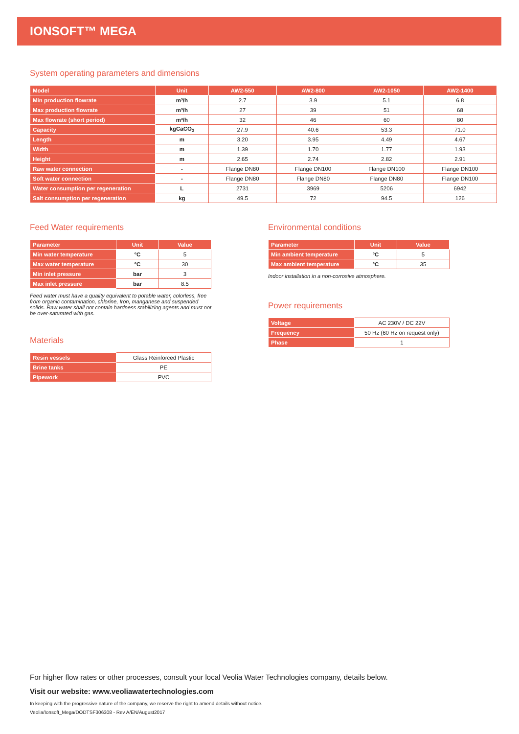IONSOFT™ MEGA
System operating parameters and dimensions
| Model | Unit | AW2-550 | AW2-800 | AW2-1050 | AW2-1400 |
| --- | --- | --- | --- | --- | --- |
| Min production flowrate | m³/h | 2.7 | 3.9 | 5.1 | 6.8 |
| Max production flowrate | m³/h | 27 | 39 | 51 | 68 |
| Max flowrate (short period) | m³/h | 32 | 46 | 60 | 80 |
| Capacity | kgCaCO<sub>3</sub> | 27.9 | 40.6 | 53.3 | 71.0 |
| Length | m | 3.20 | 3.95 | 4.49 | 4.67 |
| Width | m | 1.39 | 1.70 | 1.77 | 1.93 |
| Height | m | 2.65 | 2.74 | 2.82 | 2.91 |
| Raw water connection | - | Flange DN80 | Flange DN100 | Flange DN100 | Flange DN100 |
| Soft water connection | - | Flange DN80 | Flange DN80 | Flange DN80 | Flange DN100 |
| Water consumption per regeneration | L | 2731 | 3969 | 5206 | 6942 |
| Salt consumption per regeneration | kg | 49.5 | 72 | 94.5 | 126 |
Feed Water requirements
| Parameter | Unit | Value |
| --- | --- | --- |
| Min water temperature | °C | 5 |
| Max water temperature | °C | 30 |
| Min inlet pressure | bar | 3 |
| Max inlet pressure | bar | 8.5 |
Feed water must have a quality equivalent to potable water, colorless, free from organic contamination, chlorine, Iron, manganese and suspended solids. Raw water shall not contain hardness stabilizing agents and must not be over-saturated with gas.
Materials
| Resin vessels | Glass Reinforced Plastic |
| Brine tanks | PE |
| Pipework | PVC |
Environmental conditions
| Parameter | Unit | Value |
| --- | --- | --- |
| Min ambient temperature | °C | 5 |
| Max ambient temperature | °C | 35 |
Indoor installation in a non-corrosive atmosphere.
Power requirements
| Voltage | AC 230V / DC 22V |
| Frequency | 50 Hz (60 Hz on request only) |
| Phase | 1 |
For higher flow rates or other processes, consult your local Veolia Water Technologies company, details below.
Visit our website: www.veoliawatertechnologies.com
In keeping with the progressive nature of the company, we reserve the right to amend details without notice.
Veolia/Ionsoft_Mega/DODTSF306308 - Rev A/EN/August2017